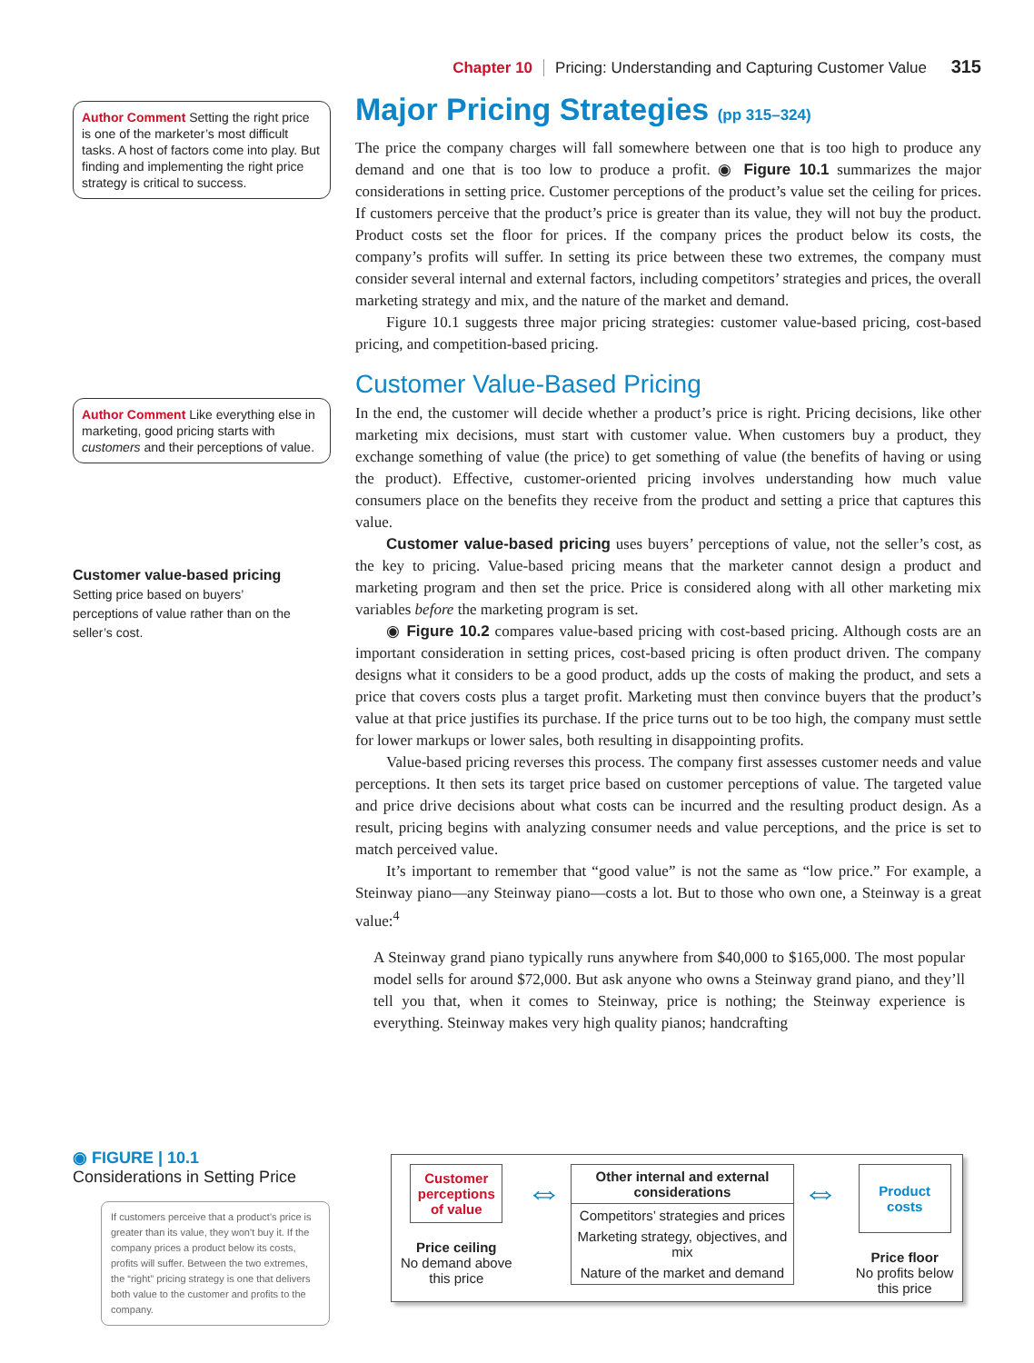Chapter 10 Pricing: Understanding and Capturing Customer Value 315
Author Comment Setting the right price is one of the marketer’s most difficult tasks. A host of factors come into play. But finding and implementing the right price strategy is critical to success.
Author Comment Like everything else in marketing, good pricing starts with customers and their perceptions of value.
Customer value-based pricing
Setting price based on buyers’ perceptions of value rather than on the seller’s cost.
Major Pricing Strategies (pp 315–324)
The price the company charges will fall somewhere between one that is too high to produce any demand and one that is too low to produce a profit. ◉ Figure 10.1 summarizes the major considerations in setting price. Customer perceptions of the product’s value set the ceiling for prices. If customers perceive that the product’s price is greater than its value, they will not buy the product. Product costs set the floor for prices. If the company prices the product below its costs, the company’s profits will suffer. In setting its price between these two extremes, the company must consider several internal and external factors, including competitors’ strategies and prices, the overall marketing strategy and mix, and the nature of the market and demand.
Figure 10.1 suggests three major pricing strategies: customer value-based pricing, cost-based pricing, and competition-based pricing.
Customer Value-Based Pricing
In the end, the customer will decide whether a product’s price is right. Pricing decisions, like other marketing mix decisions, must start with customer value. When customers buy a product, they exchange something of value (the price) to get something of value (the benefits of having or using the product). Effective, customer-oriented pricing involves understanding how much value consumers place on the benefits they receive from the product and setting a price that captures this value.
Customer value-based pricing uses buyers’ perceptions of value, not the seller’s cost, as the key to pricing. Value-based pricing means that the marketer cannot design a product and marketing program and then set the price. Price is considered along with all other marketing mix variables before the marketing program is set.
◉ Figure 10.2 compares value-based pricing with cost-based pricing. Although costs are an important consideration in setting prices, cost-based pricing is often product driven. The company designs what it considers to be a good product, adds up the costs of making the product, and sets a price that covers costs plus a target profit. Marketing must then convince buyers that the product’s value at that price justifies its purchase. If the price turns out to be too high, the company must settle for lower markups or lower sales, both resulting in disappointing profits.
Value-based pricing reverses this process. The company first assesses customer needs and value perceptions. It then sets its target price based on customer perceptions of value. The targeted value and price drive decisions about what costs can be incurred and the resulting product design. As a result, pricing begins with analyzing consumer needs and value perceptions, and the price is set to match perceived value.
It’s important to remember that “good value” is not the same as “low price.” For example, a Steinway piano—any Steinway piano—costs a lot. But to those who own one, a Steinway is a great value:<sup>4</sup>
A Steinway grand piano typically runs anywhere from $40,000 to $165,000. The most popular model sells for around $72,000. But ask anyone who owns a Steinway grand piano, and they’ll tell you that, when it comes to Steinway, price is nothing; the Steinway experience is everything. Steinway makes very high quality pianos; handcrafting
◉ FIGURE | 10.1
Considerations in Setting Price
If customers perceive that a product’s price is greater than its value, they won’t buy it. If the company prices a product below its costs, profits will suffer. Between the two extremes, the “right” pricing strategy is one that delivers both value to the customer and profits to the company.
Customer perceptions of value
Price ceiling
No demand above this price
⇔
Other internal and external considerations
Competitors’ strategies and prices
Marketing strategy, objectives, and mix
Nature of the market and demand
⇔
Product costs
Price floor
No profits below this price